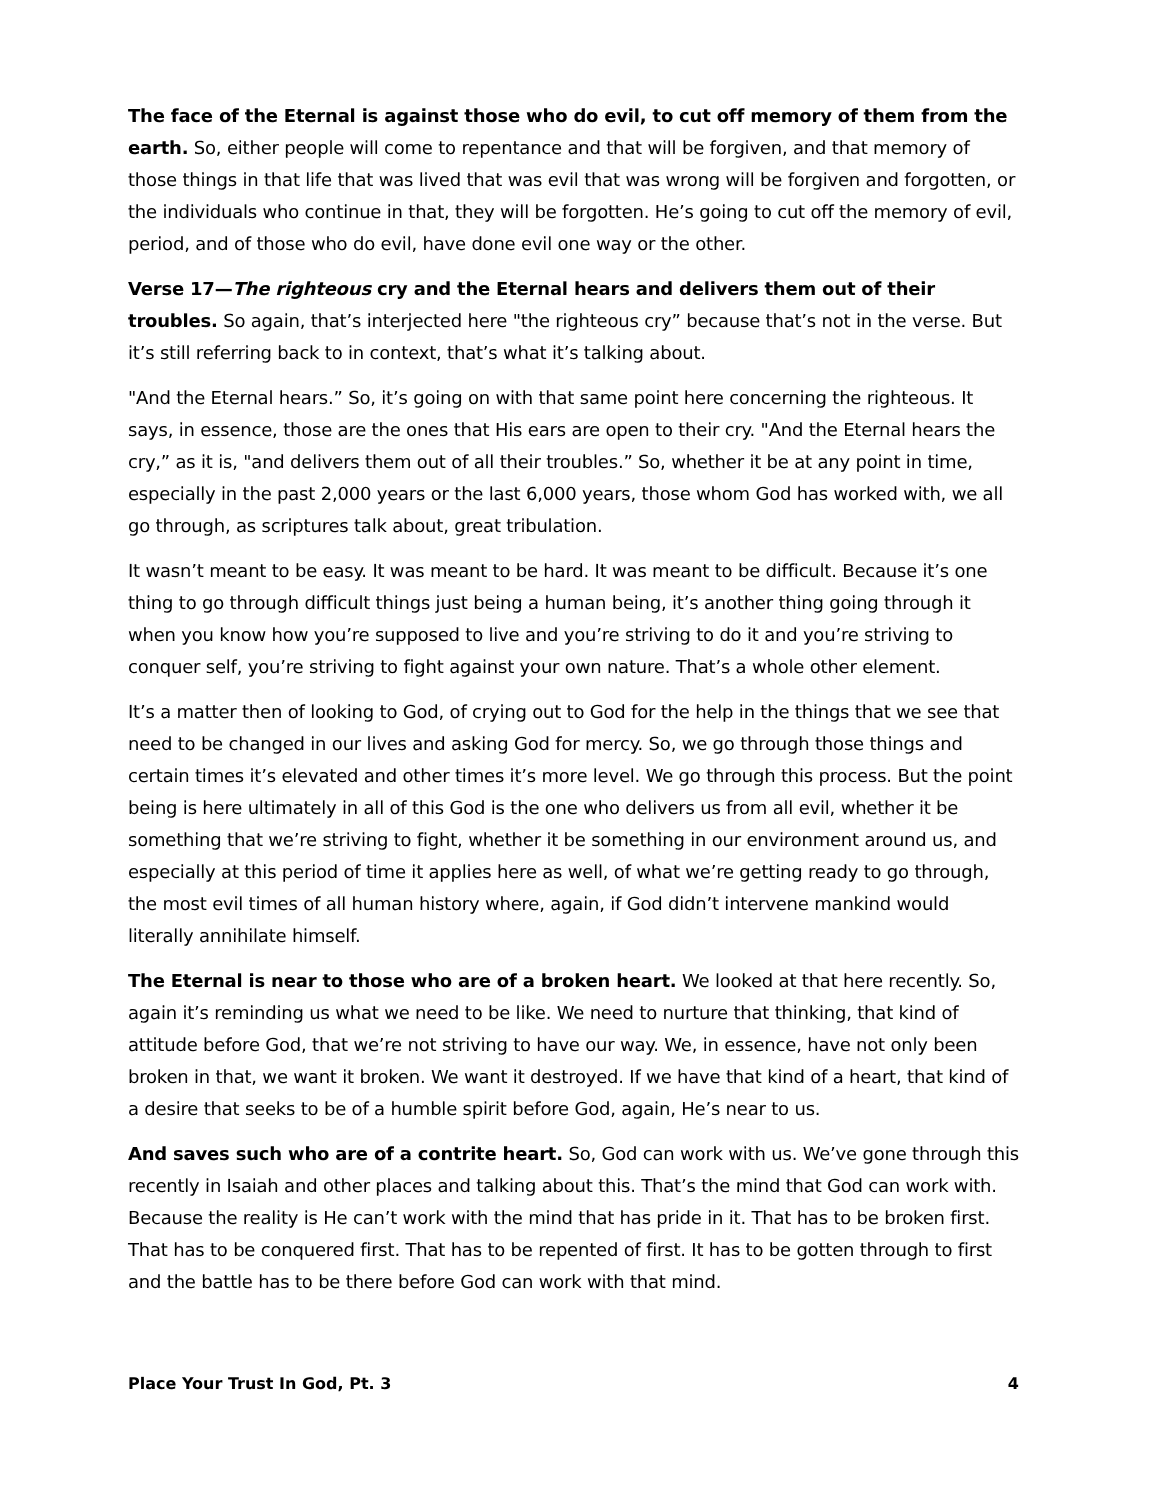The face of the Eternal is against those who do evil, to cut off memory of them from the earth. So, either people will come to repentance and that will be forgiven, and that memory of those things in that life that was lived that was evil that was wrong will be forgiven and forgotten, or the individuals who continue in that, they will be forgotten. He’s going to cut off the memory of evil, period, and of those who do evil, have done evil one way or the other.
Verse 17—The righteous cry and the Eternal hears and delivers them out of their troubles. So again, that’s interjected here "the righteous cry” because that’s not in the verse. But it’s still referring back to in context, that’s what it’s talking about.
"And the Eternal hears.” So, it’s going on with that same point here concerning the righteous. It says, in essence, those are the ones that His ears are open to their cry. "And the Eternal hears the cry,” as it is, "and delivers them out of all their troubles.” So, whether it be at any point in time, especially in the past 2,000 years or the last 6,000 years, those whom God has worked with, we all go through, as scriptures talk about, great tribulation.
It wasn’t meant to be easy. It was meant to be hard. It was meant to be difficult. Because it’s one thing to go through difficult things just being a human being, it’s another thing going through it when you know how you’re supposed to live and you’re striving to do it and you’re striving to conquer self, you’re striving to fight against your own nature. That’s a whole other element.
It’s a matter then of looking to God, of crying out to God for the help in the things that we see that need to be changed in our lives and asking God for mercy. So, we go through those things and certain times it’s elevated and other times it’s more level. We go through this process. But the point being is here ultimately in all of this God is the one who delivers us from all evil, whether it be something that we’re striving to fight, whether it be something in our environment around us, and especially at this period of time it applies here as well, of what we’re getting ready to go through, the most evil times of all human history where, again, if God didn’t intervene mankind would literally annihilate himself.
The Eternal is near to those who are of a broken heart. We looked at that here recently. So, again it’s reminding us what we need to be like. We need to nurture that thinking, that kind of attitude before God, that we’re not striving to have our way. We, in essence, have not only been broken in that, we want it broken. We want it destroyed. If we have that kind of a heart, that kind of a desire that seeks to be of a humble spirit before God, again, He’s near to us.
And saves such who are of a contrite heart. So, God can work with us. We’ve gone through this recently in Isaiah and other places and talking about this. That’s the mind that God can work with. Because the reality is He can’t work with the mind that has pride in it. That has to be broken first. That has to be conquered first. That has to be repented of first. It has to be gotten through to first and the battle has to be there before God can work with that mind.
Place Your Trust In God, Pt. 3 4